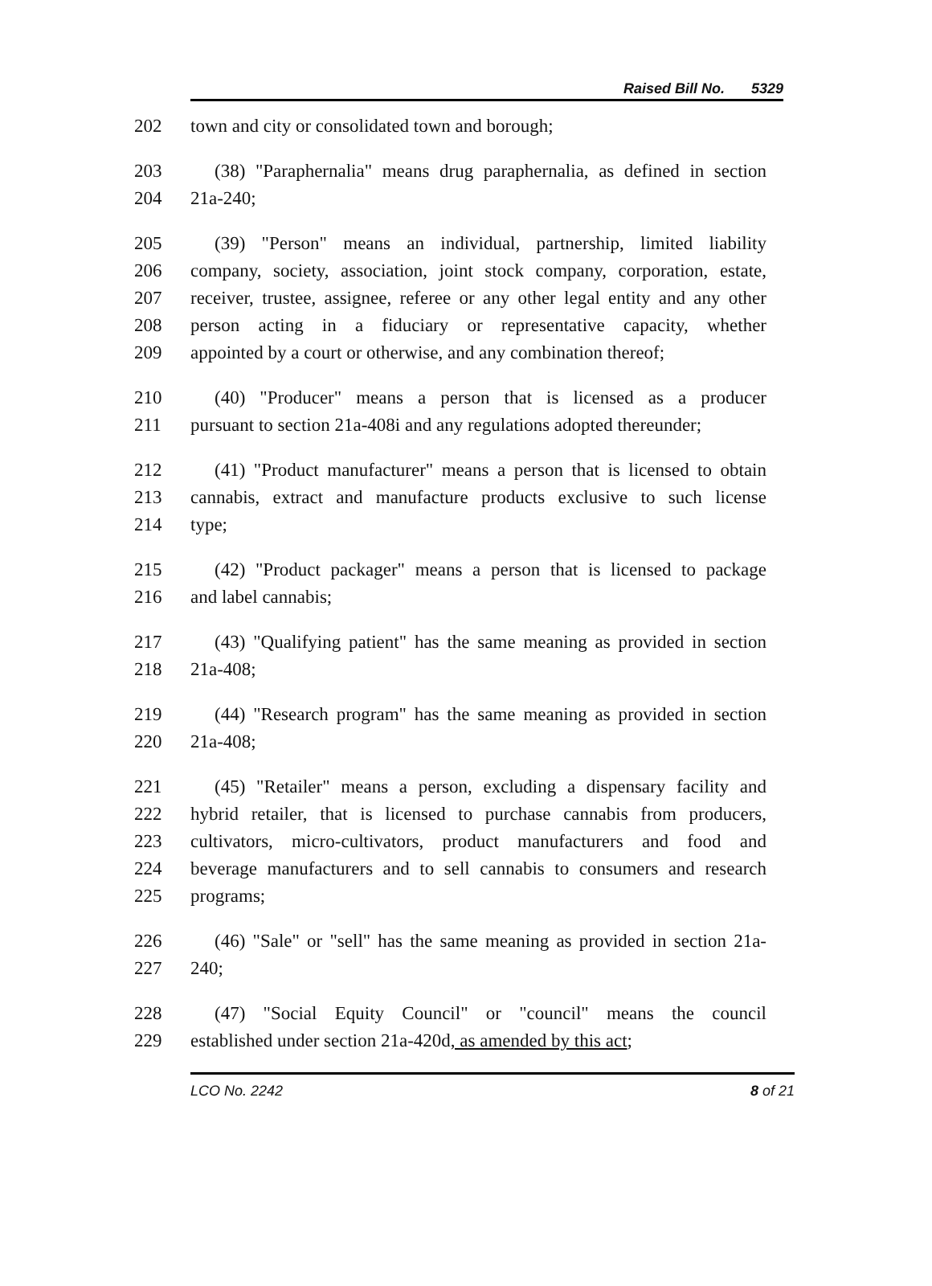Raised Bill No. 5329
202 town and city or consolidated town and borough;
203 (38) "Paraphernalia" means drug paraphernalia, as defined in section
204 21a-240;
205 (39) "Person" means an individual, partnership, limited liability
206 company, society, association, joint stock company, corporation, estate,
207 receiver, trustee, assignee, referee or any other legal entity and any other
208 person acting in a fiduciary or representative capacity, whether
209 appointed by a court or otherwise, and any combination thereof;
210 (40) "Producer" means a person that is licensed as a producer
211 pursuant to section 21a-408i and any regulations adopted thereunder;
212 (41) "Product manufacturer" means a person that is licensed to obtain
213 cannabis, extract and manufacture products exclusive to such license
214 type;
215 (42) "Product packager" means a person that is licensed to package
216 and label cannabis;
217 (43) "Qualifying patient" has the same meaning as provided in section
218 21a-408;
219 (44) "Research program" has the same meaning as provided in section
220 21a-408;
221 (45) "Retailer" means a person, excluding a dispensary facility and
222 hybrid retailer, that is licensed to purchase cannabis from producers,
223 cultivators, micro-cultivators, product manufacturers and food and
224 beverage manufacturers and to sell cannabis to consumers and research
225 programs;
226 (46) "Sale" or "sell" has the same meaning as provided in section 21a-
227 240;
228 (47) "Social Equity Council" or "council" means the council
229 established under section 21a-420d, as amended by this act;
LCO No. 2242 8 of 21